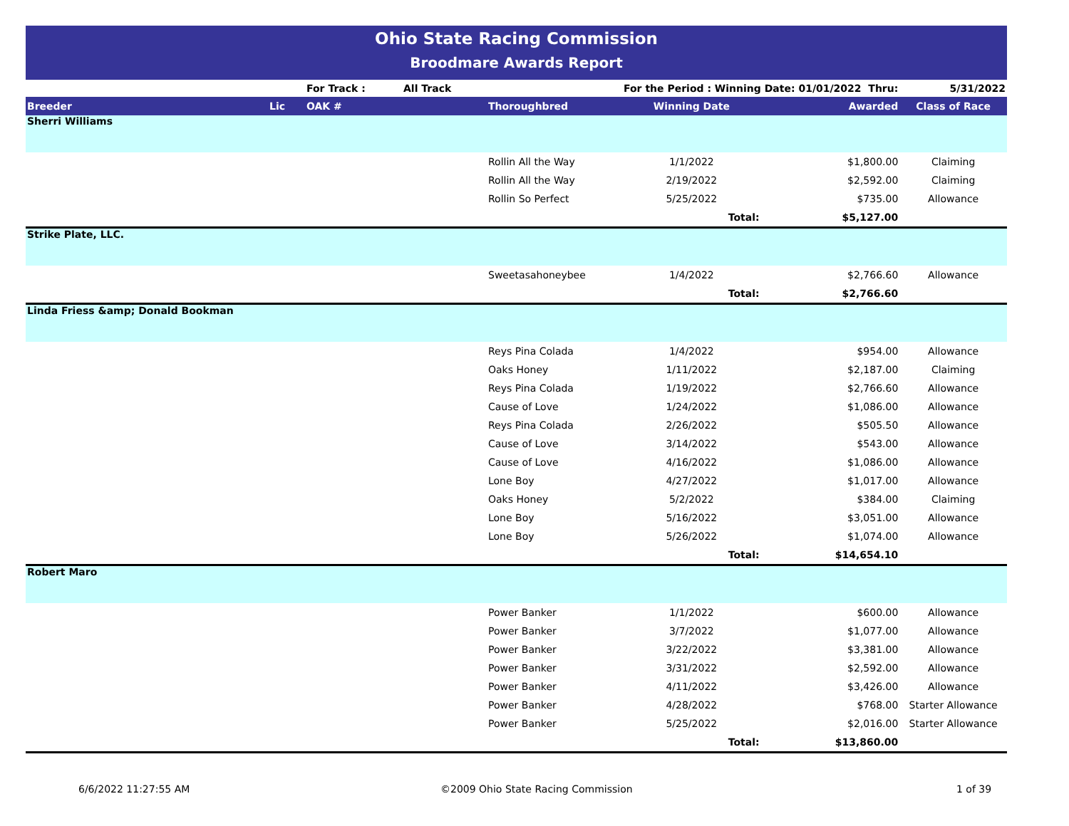Ohio State Racing Commission
Broodmare Awards Report
| | | For Track : | All Track | | For the Period : Winning Date: 01/01/2022 Thru: | | 5/31/2022 |
| Breeder | Lic | OAK # | | Thoroughbred | Winning Date | Awarded | Class of Race |
| Sherri Williams | | | | | | | |
| | | | | Rollin All the Way | 1/1/2022 | $1,800.00 | Claiming |
| | | | | Rollin All the Way | 2/19/2022 | $2,592.00 | Claiming |
| | | | | Rollin So Perfect | 5/25/2022 | $735.00 | Allowance |
| | | | | | Total: | $5,127.00 | |
| Strike Plate, LLC. | | | | | | | |
| | | | | Sweetasahoneybee | 1/4/2022 | $2,766.60 | Allowance |
| | | | | | Total: | $2,766.60 | |
| Linda Friess &amp; Donald Bookman | | | | | | | |
| | | | | Reys Pina Colada | 1/4/2022 | $954.00 | Allowance |
| | | | | Oaks Honey | 1/11/2022 | $2,187.00 | Claiming |
| | | | | Reys Pina Colada | 1/19/2022 | $2,766.60 | Allowance |
| | | | | Cause of Love | 1/24/2022 | $1,086.00 | Allowance |
| | | | | Reys Pina Colada | 2/26/2022 | $505.50 | Allowance |
| | | | | Cause of Love | 3/14/2022 | $543.00 | Allowance |
| | | | | Cause of Love | 4/16/2022 | $1,086.00 | Allowance |
| | | | | Lone Boy | 4/27/2022 | $1,017.00 | Allowance |
| | | | | Oaks Honey | 5/2/2022 | $384.00 | Claiming |
| | | | | Lone Boy | 5/16/2022 | $3,051.00 | Allowance |
| | | | | Lone Boy | 5/26/2022 | $1,074.00 | Allowance |
| | | | | | Total: | $14,654.10 | |
| Robert Maro | | | | | | | |
| | | | | Power Banker | 1/1/2022 | $600.00 | Allowance |
| | | | | Power Banker | 3/7/2022 | $1,077.00 | Allowance |
| | | | | Power Banker | 3/22/2022 | $3,381.00 | Allowance |
| | | | | Power Banker | 3/31/2022 | $2,592.00 | Allowance |
| | | | | Power Banker | 4/11/2022 | $3,426.00 | Allowance |
| | | | | Power Banker | 4/28/2022 | $768.00 | Starter Allowance |
| | | | | Power Banker | 5/25/2022 | $2,016.00 | Starter Allowance |
| | | | | | Total: | $13,860.00 | |
6/6/2022 11:27:55 AM ©2009 Ohio State Racing Commission 1 of 39